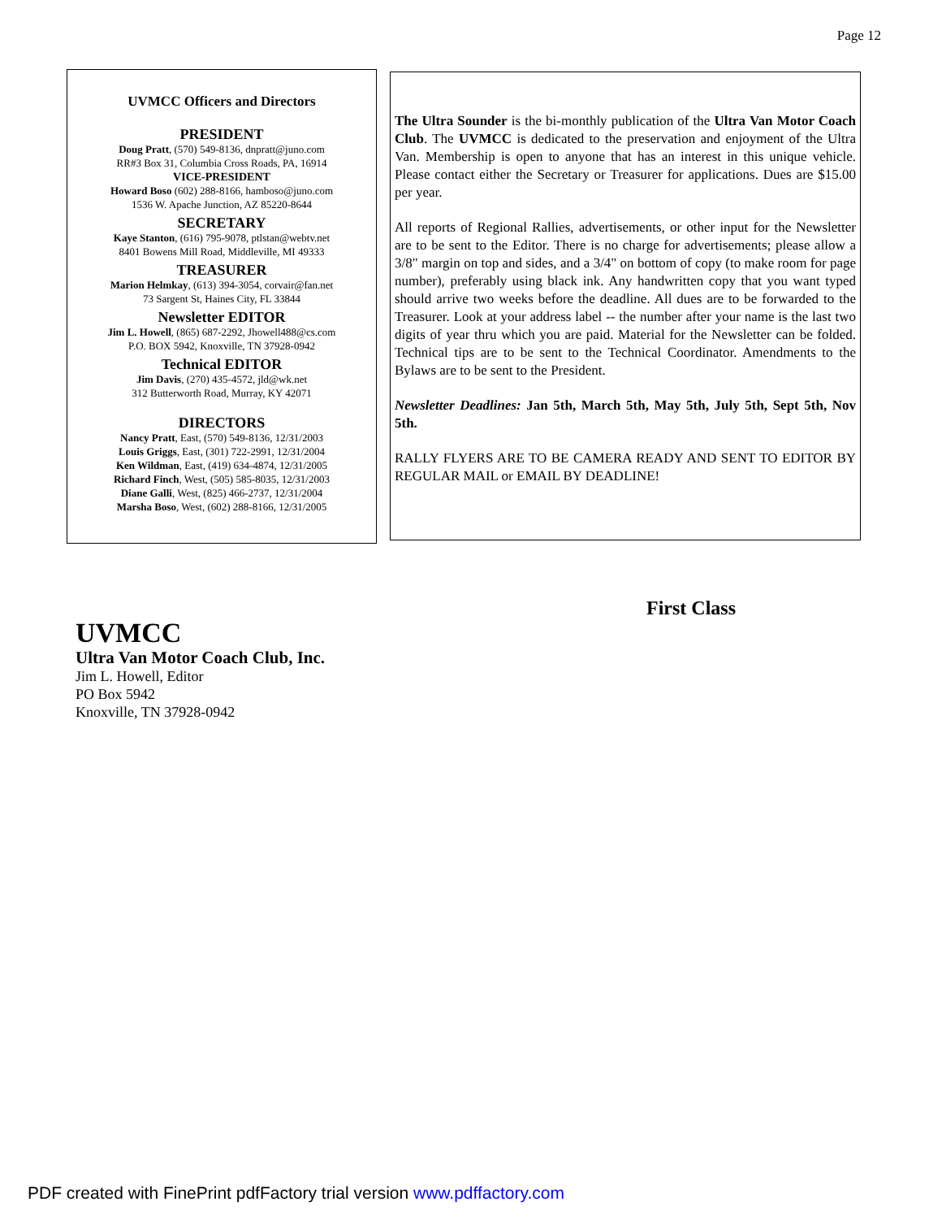Page 12
UVMCC Officers and Directors
PRESIDENT
Doug Pratt, (570) 549-8136, dnpratt@juno.com
RR#3 Box 31, Columbia Cross Roads, PA, 16914
VICE-PRESIDENT
Howard Boso (602) 288-8166, hamboso@juno.com
1536 W. Apache Junction, AZ 85220-8644
SECRETARY
Kaye Stanton, (616) 795-9078, ptlstan@webtv.net
8401 Bowens Mill Road, Middleville, MI 49333
TREASURER
Marion Helmkay, (613) 394-3054, corvair@fan.net
73 Sargent St, Haines City, FL 33844
Newsletter EDITOR
Jim L. Howell, (865) 687-2292, Jhowell488@cs.com
P.O. BOX 5942, Knoxville, TN 37928-0942
Technical EDITOR
Jim Davis, (270) 435-4572, jld@wk.net
312 Butterworth Road, Murray, KY 42071
DIRECTORS
Nancy Pratt, East, (570) 549-8136, 12/31/2003
Louis Griggs, East, (301) 722-2991, 12/31/2004
Ken Wildman, East, (419) 634-4874, 12/31/2005
Richard Finch, West, (505) 585-8035, 12/31/2003
Diane Galli, West, (825) 466-2737, 12/31/2004
Marsha Boso, West, (602) 288-8166, 12/31/2005
The Ultra Sounder is the bi-monthly publication of the Ultra Van Motor Coach Club. The UVMCC is dedicated to the preservation and enjoyment of the Ultra Van. Membership is open to anyone that has an interest in this unique vehicle. Please contact either the Secretary or Treasurer for applications. Dues are $15.00 per year.
All reports of Regional Rallies, advertisements, or other input for the Newsletter are to be sent to the Editor. There is no charge for advertisements; please allow a 3/8" margin on top and sides, and a 3/4" on bottom of copy (to make room for page number), preferably using black ink. Any handwritten copy that you want typed should arrive two weeks before the deadline. All dues are to be forwarded to the Treasurer. Look at your address label -- the number after your name is the last two digits of year thru which you are paid. Material for the Newsletter can be folded. Technical tips are to be sent to the Technical Coordinator. Amendments to the Bylaws are to be sent to the President.
Newsletter Deadlines: Jan 5th, March 5th, May 5th, July 5th, Sept 5th, Nov 5th.
RALLY FLYERS ARE TO BE CAMERA READY AND SENT TO EDITOR BY REGULAR MAIL or EMAIL BY DEADLINE!
First Class
UVMCC
Ultra Van Motor Coach Club, Inc.
Jim L. Howell, Editor
PO Box 5942
Knoxville, TN 37928-0942
PDF created with FinePrint pdfFactory trial version www.pdffactory.com